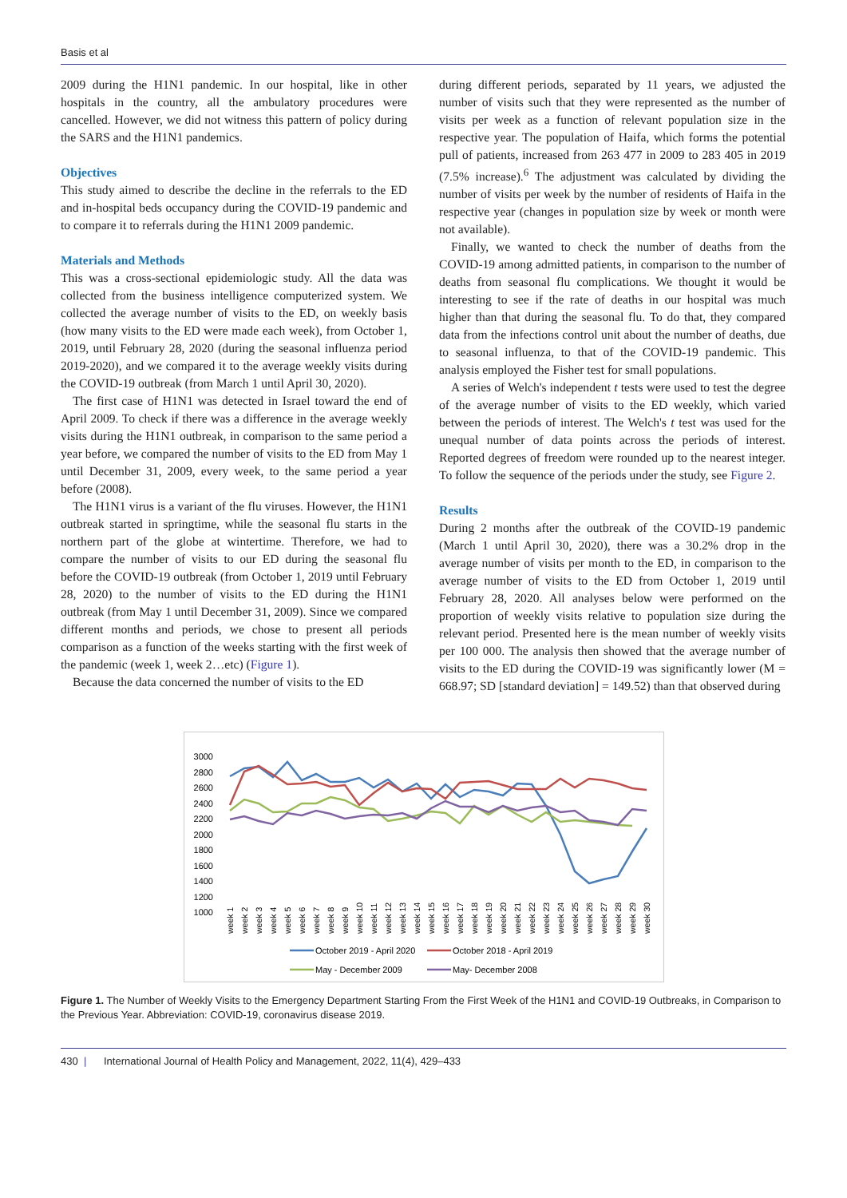Basis et al
2009 during the H1N1 pandemic. In our hospital, like in other hospitals in the country, all the ambulatory procedures were cancelled. However, we did not witness this pattern of policy during the SARS and the H1N1 pandemics.
Objectives
This study aimed to describe the decline in the referrals to the ED and in-hospital beds occupancy during the COVID-19 pandemic and to compare it to referrals during the H1N1 2009 pandemic.
Materials and Methods
This was a cross-sectional epidemiologic study. All the data was collected from the business intelligence computerized system. We collected the average number of visits to the ED, on weekly basis (how many visits to the ED were made each week), from October 1, 2019, until February 28, 2020 (during the seasonal influenza period 2019-2020), and we compared it to the average weekly visits during the COVID-19 outbreak (from March 1 until April 30, 2020).
The first case of H1N1 was detected in Israel toward the end of April 2009. To check if there was a difference in the average weekly visits during the H1N1 outbreak, in comparison to the same period a year before, we compared the number of visits to the ED from May 1 until December 31, 2009, every week, to the same period a year before (2008).
The H1N1 virus is a variant of the flu viruses. However, the H1N1 outbreak started in springtime, while the seasonal flu starts in the northern part of the globe at wintertime. Therefore, we had to compare the number of visits to our ED during the seasonal flu before the COVID-19 outbreak (from October 1, 2019 until February 28, 2020) to the number of visits to the ED during the H1N1 outbreak (from May 1 until December 31, 2009). Since we compared different months and periods, we chose to present all periods comparison as a function of the weeks starting with the first week of the pandemic (week 1, week 2…etc) (Figure 1).
Because the data concerned the number of visits to the ED
during different periods, separated by 11 years, we adjusted the number of visits such that they were represented as the number of visits per week as a function of relevant population size in the respective year. The population of Haifa, which forms the potential pull of patients, increased from 263 477 in 2009 to 283 405 in 2019 (7.5% increase).<sup>6</sup> The adjustment was calculated by dividing the number of visits per week by the number of residents of Haifa in the respective year (changes in population size by week or month were not available).
Finally, we wanted to check the number of deaths from the COVID-19 among admitted patients, in comparison to the number of deaths from seasonal flu complications. We thought it would be interesting to see if the rate of deaths in our hospital was much higher than that during the seasonal flu. To do that, they compared data from the infections control unit about the number of deaths, due to seasonal influenza, to that of the COVID-19 pandemic. This analysis employed the Fisher test for small populations.
A series of Welch's independent t tests were used to test the degree of the average number of visits to the ED weekly, which varied between the periods of interest. The Welch's t test was used for the unequal number of data points across the periods of interest. Reported degrees of freedom were rounded up to the nearest integer. To follow the sequence of the periods under the study, see Figure 2.
Results
During 2 months after the outbreak of the COVID-19 pandemic (March 1 until April 30, 2020), there was a 30.2% drop in the average number of visits per month to the ED, in comparison to the average number of visits to the ED from October 1, 2019 until February 28, 2020. All analyses below were performed on the proportion of weekly visits relative to population size during the relevant period. Presented here is the mean number of weekly visits per 100 000. The analysis then showed that the average number of visits to the ED during the COVID-19 was significantly lower (M = 668.97; SD [standard deviation] = 149.52) than that observed during
3000
2800
2600
2400
2200
2000
1800
1600
1400
1200
1000
week 1
week 2
week 3
week 4
week 5
week 6
week 7
week 8
week 9
week 10
week 11
week 12
week 13
week 14
week 15
week 16
week 17
week 18
week 19
week 20
week 21
week 22
week 23
week 24
week 25
week 26
week 27
week 28
week 29
week 30
October 2019 - April 2020
October 2018 - April 2019
May - December 2009
May- December 2008
Figure 1. The Number of Weekly Visits to the Emergency Department Starting From the First Week of the H1N1 and COVID-19 Outbreaks, in Comparison to the Previous Year. Abbreviation: COVID-19, coronavirus disease 2019.
430 | International Journal of Health Policy and Management, 2022, 11(4), 429–433